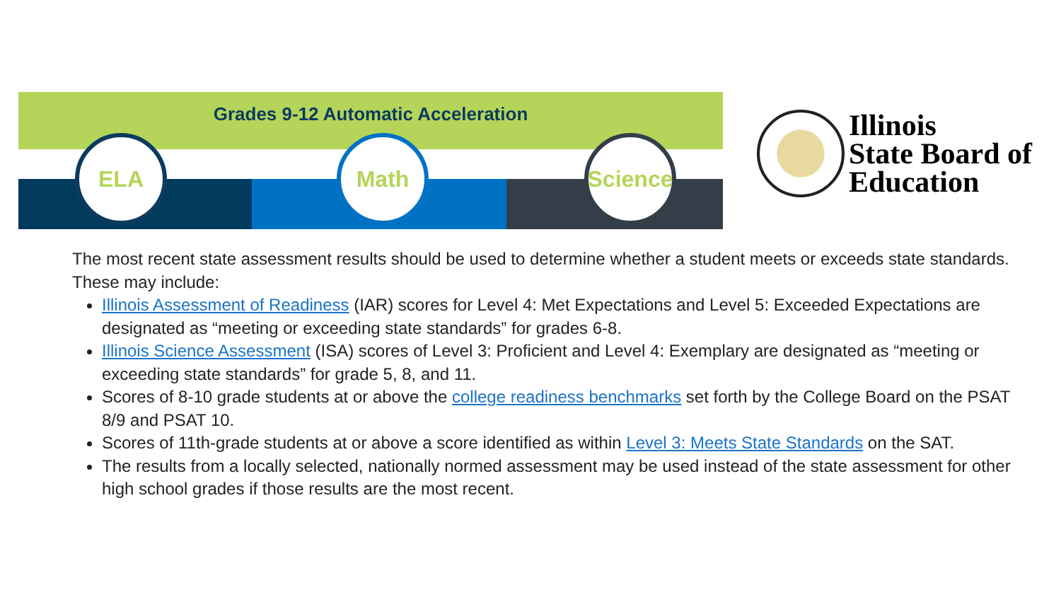Grades 9-12 Automatic Acceleration
ELA Math
Science
Illinois
State Board of
Education
The most recent state assessment results should be used to determine whether a student meets or exceeds state standards. These may include:
Illinois Assessment of Readiness (IAR) scores for Level 4: Met Expectations and Level 5: Exceeded Expectations are designated as “meeting or exceeding state standards” for grades 6-8.
Illinois Science Assessment (ISA) scores of Level 3: Proficient and Level 4: Exemplary are designated as “meeting or exceeding state standards” for grade 5, 8, and 11.
Scores of 8-10 grade students at or above the college readiness benchmarks set forth by the College Board on the PSAT 8/9 and PSAT 10.
Scores of 11th-grade students at or above a score identified as within Level 3: Meets State Standards on the SAT.
The results from a locally selected, nationally normed assessment may be used instead of the state assessment for other high school grades if those results are the most recent.